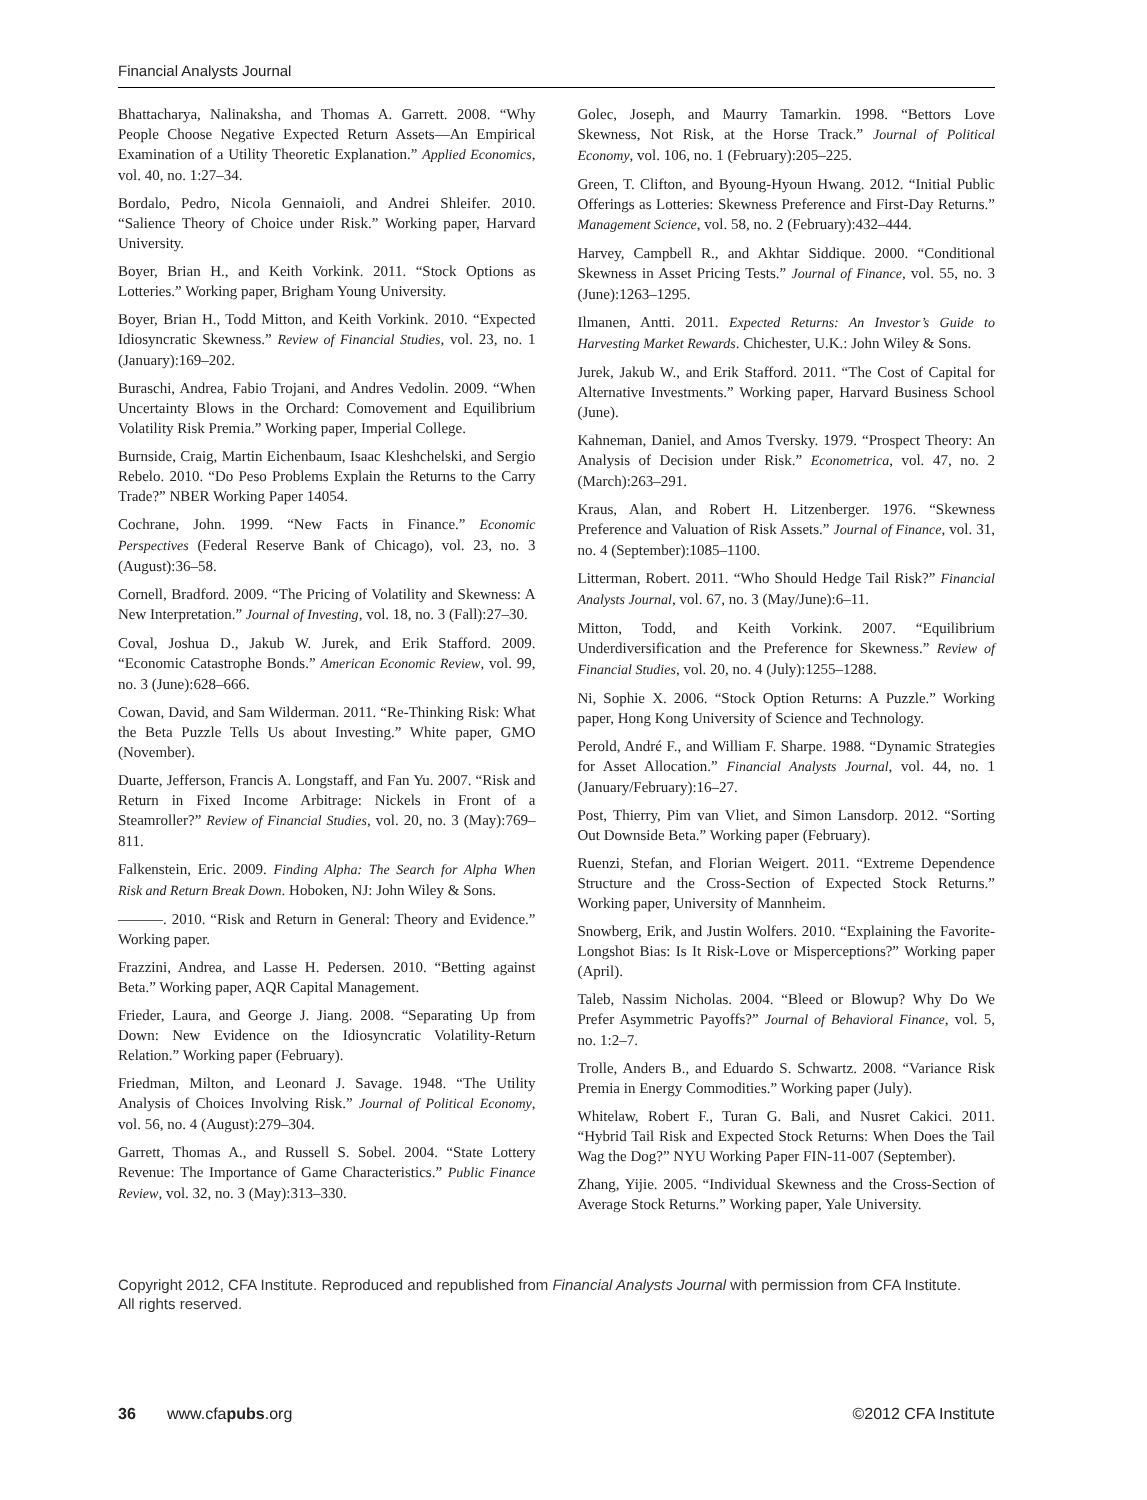Financial Analysts Journal
Bhattacharya, Nalinaksha, and Thomas A. Garrett. 2008. “Why People Choose Negative Expected Return Assets—An Empirical Examination of a Utility Theoretic Explanation.” Applied Economics, vol. 40, no. 1:27–34.
Bordalo, Pedro, Nicola Gennaioli, and Andrei Shleifer. 2010. “Salience Theory of Choice under Risk.” Working paper, Harvard University.
Boyer, Brian H., and Keith Vorkink. 2011. “Stock Options as Lotteries.” Working paper, Brigham Young University.
Boyer, Brian H., Todd Mitton, and Keith Vorkink. 2010. “Expected Idiosyncratic Skewness.” Review of Financial Studies, vol. 23, no. 1 (January):169–202.
Buraschi, Andrea, Fabio Trojani, and Andres Vedolin. 2009. “When Uncertainty Blows in the Orchard: Comovement and Equilibrium Volatility Risk Premia.” Working paper, Imperial College.
Burnside, Craig, Martin Eichenbaum, Isaac Kleshchelski, and Sergio Rebelo. 2010. “Do Peso Problems Explain the Returns to the Carry Trade?” NBER Working Paper 14054.
Cochrane, John. 1999. “New Facts in Finance.” Economic Perspectives (Federal Reserve Bank of Chicago), vol. 23, no. 3 (August):36–58.
Cornell, Bradford. 2009. “The Pricing of Volatility and Skewness: A New Interpretation.” Journal of Investing, vol. 18, no. 3 (Fall):27–30.
Coval, Joshua D., Jakub W. Jurek, and Erik Stafford. 2009. “Economic Catastrophe Bonds.” American Economic Review, vol. 99, no. 3 (June):628–666.
Cowan, David, and Sam Wilderman. 2011. “Re-Thinking Risk: What the Beta Puzzle Tells Us about Investing.” White paper, GMO (November).
Duarte, Jefferson, Francis A. Longstaff, and Fan Yu. 2007. “Risk and Return in Fixed Income Arbitrage: Nickels in Front of a Steamroller?” Review of Financial Studies, vol. 20, no. 3 (May):769–811.
Falkenstein, Eric. 2009. Finding Alpha: The Search for Alpha When Risk and Return Break Down. Hoboken, NJ: John Wiley & Sons.
———. 2010. “Risk and Return in General: Theory and Evidence.” Working paper.
Frazzini, Andrea, and Lasse H. Pedersen. 2010. “Betting against Beta.” Working paper, AQR Capital Management.
Frieder, Laura, and George J. Jiang. 2008. “Separating Up from Down: New Evidence on the Idiosyncratic Volatility-Return Relation.” Working paper (February).
Friedman, Milton, and Leonard J. Savage. 1948. “The Utility Analysis of Choices Involving Risk.” Journal of Political Economy, vol. 56, no. 4 (August):279–304.
Garrett, Thomas A., and Russell S. Sobel. 2004. “State Lottery Revenue: The Importance of Game Characteristics.” Public Finance Review, vol. 32, no. 3 (May):313–330.
Golec, Joseph, and Maurry Tamarkin. 1998. “Bettors Love Skewness, Not Risk, at the Horse Track.” Journal of Political Economy, vol. 106, no. 1 (February):205–225.
Green, T. Clifton, and Byoung-Hyoun Hwang. 2012. “Initial Public Offerings as Lotteries: Skewness Preference and First-Day Returns.” Management Science, vol. 58, no. 2 (February):432–444.
Harvey, Campbell R., and Akhtar Siddique. 2000. “Conditional Skewness in Asset Pricing Tests.” Journal of Finance, vol. 55, no. 3 (June):1263–1295.
Ilmanen, Antti. 2011. Expected Returns: An Investor’s Guide to Harvesting Market Rewards. Chichester, U.K.: John Wiley & Sons.
Jurek, Jakub W., and Erik Stafford. 2011. “The Cost of Capital for Alternative Investments.” Working paper, Harvard Business School (June).
Kahneman, Daniel, and Amos Tversky. 1979. “Prospect Theory: An Analysis of Decision under Risk.” Econometrica, vol. 47, no. 2 (March):263–291.
Kraus, Alan, and Robert H. Litzenberger. 1976. “Skewness Preference and Valuation of Risk Assets.” Journal of Finance, vol. 31, no. 4 (September):1085–1100.
Litterman, Robert. 2011. “Who Should Hedge Tail Risk?” Financial Analysts Journal, vol. 67, no. 3 (May/June):6–11.
Mitton, Todd, and Keith Vorkink. 2007. “Equilibrium Underdiversification and the Preference for Skewness.” Review of Financial Studies, vol. 20, no. 4 (July):1255–1288.
Ni, Sophie X. 2006. “Stock Option Returns: A Puzzle.” Working paper, Hong Kong University of Science and Technology.
Perold, André F., and William F. Sharpe. 1988. “Dynamic Strategies for Asset Allocation.” Financial Analysts Journal, vol. 44, no. 1 (January/February):16–27.
Post, Thierry, Pim van Vliet, and Simon Lansdorp. 2012. “Sorting Out Downside Beta.” Working paper (February).
Ruenzi, Stefan, and Florian Weigert. 2011. “Extreme Dependence Structure and the Cross-Section of Expected Stock Returns.” Working paper, University of Mannheim.
Snowberg, Erik, and Justin Wolfers. 2010. “Explaining the Favorite-Longshot Bias: Is It Risk-Love or Misperceptions?” Working paper (April).
Taleb, Nassim Nicholas. 2004. “Bleed or Blowup? Why Do We Prefer Asymmetric Payoffs?” Journal of Behavioral Finance, vol. 5, no. 1:2–7.
Trolle, Anders B., and Eduardo S. Schwartz. 2008. “Variance Risk Premia in Energy Commodities.” Working paper (July).
Whitelaw, Robert F., Turan G. Bali, and Nusret Cakici. 2011. “Hybrid Tail Risk and Expected Stock Returns: When Does the Tail Wag the Dog?” NYU Working Paper FIN-11-007 (September).
Zhang, Yijie. 2005. “Individual Skewness and the Cross-Section of Average Stock Returns.” Working paper, Yale University.
Copyright 2012, CFA Institute. Reproduced and republished from Financial Analysts Journal with permission from CFA Institute. All rights reserved.
36 www.cfapubs.org ©2012 CFA Institute